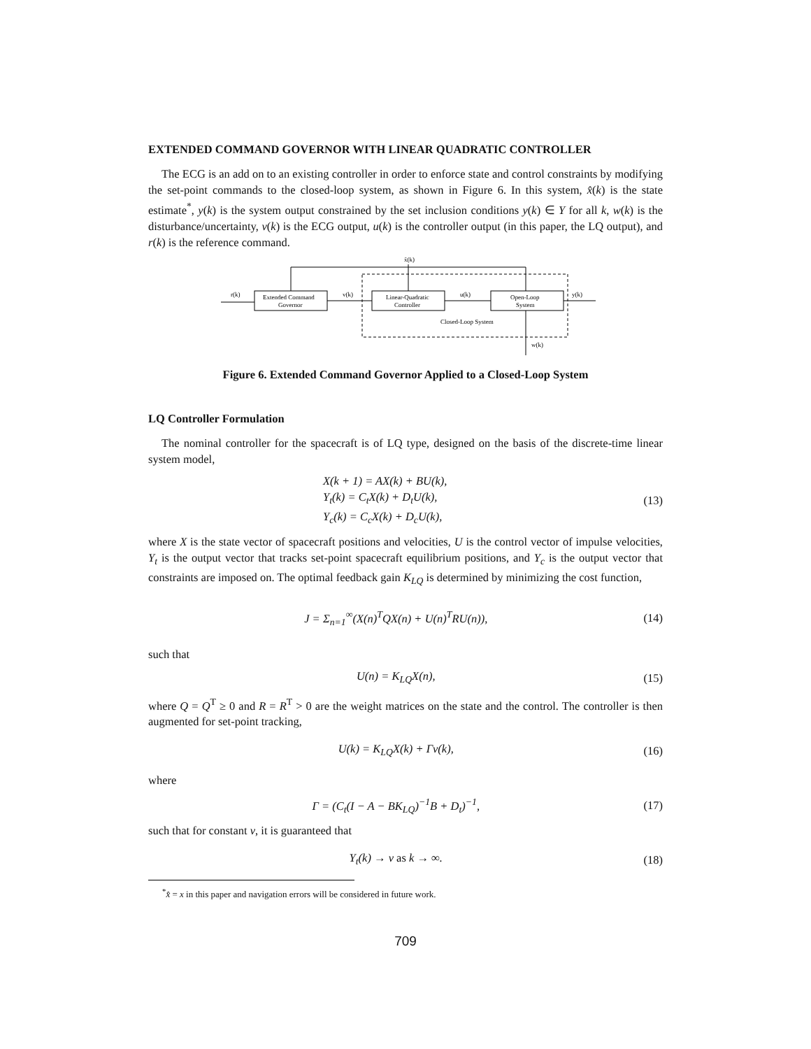EXTENDED COMMAND GOVERNOR WITH LINEAR QUADRATIC CONTROLLER
The ECG is an add on to an existing controller in order to enforce state and control constraints by modifying the set-point commands to the closed-loop system, as shown in Figure 6. In this system, x̂(k) is the state estimate<sup>*</sup>, y(k) is the system output constrained by the set inclusion conditions y(k) ∈ Y for all k, w(k) is the disturbance/uncertainty, v(k) is the ECG output, u(k) is the controller output (in this paper, the LQ output), and r(k) is the reference command.
r(k)
v(k)
u(k)
y(k)
x̂(k)
w(k)
Extended Command
Governor
Linear-Quadratic
Controller
Open-Loop
System
Closed-Loop System
Figure 6. Extended Command Governor Applied to a Closed-Loop System
LQ Controller Formulation
The nominal controller for the spacecraft is of LQ type, designed on the basis of the discrete-time linear system model,
X(k + 1) = AX(k) + BU(k),
Y<sub>t</sub>(k) = C<sub>t</sub>X(k) + D<sub>t</sub>U(k),
Y<sub>c</sub>(k) = C<sub>c</sub>X(k) + D<sub>c</sub>U(k),
(13)
where X is the state vector of spacecraft positions and velocities, U is the control vector of impulse velocities, Y<sub>t</sub> is the output vector that tracks set-point spacecraft equilibrium positions, and Y<sub>c</sub> is the output vector that constraints are imposed on. The optimal feedback gain K<sub>LQ</sub> is determined by minimizing the cost function,
J = Σ<sub>n=1</sub><sup>∞</sup>(X(n)<sup>T</sup>QX(n) + U(n)<sup>T</sup>RU(n)),
(14)
such that
U(n) = K<sub>LQ</sub>X(n), (15)
where Q = Q<sup>T</sup> ≥ 0 and R = R<sup>T</sup> > 0 are the weight matrices on the state and the control. The controller is then augmented for set-point tracking,
U(k) = K<sub>LQ</sub>X(k) + Γv(k), (16)
where
Γ = (C<sub>t</sub>(I − A − BK<sub>LQ</sub>)<sup>−1</sup>B + D<sub>t</sub>)<sup>−1</sup>,
(17)
such that for constant v, it is guaranteed that
Y<sub>t</sub>(k) → v as k → ∞. (18)
<sup>*</sup> x̂ = x in this paper and navigation errors will be considered in future work.
709